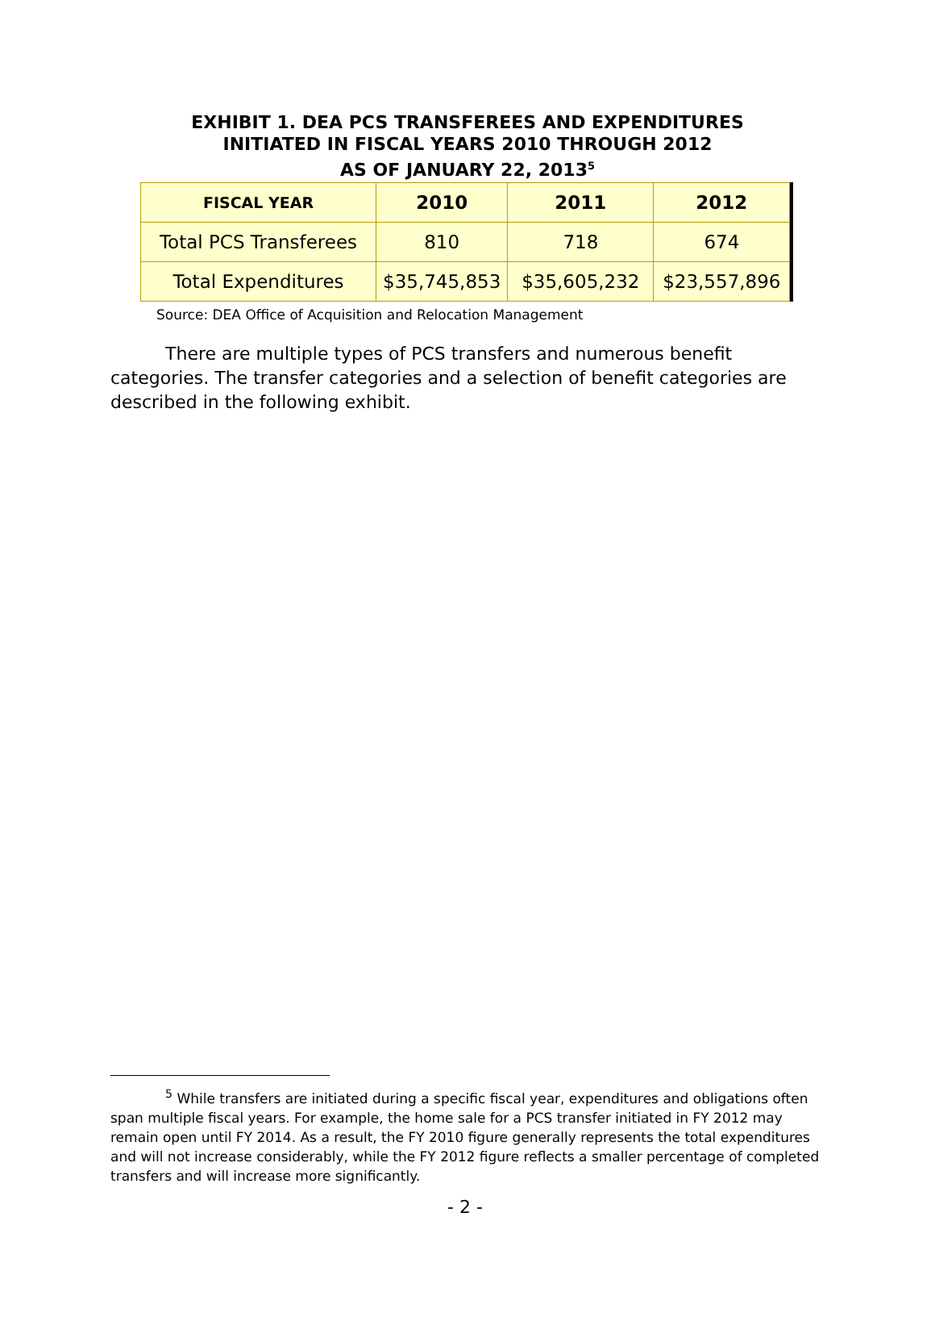EXHIBIT 1. DEA PCS TRANSFEREES AND EXPENDITURES
INITIATED IN FISCAL YEARS 2010 THROUGH 2012
AS OF JANUARY 22, 2013<sup>5</sup>
| FISCAL YEAR | 2010 | 2011 | 2012 |
| --- | --- | --- | --- |
| Total PCS Transferees | 810 | 718 | 674 |
| Total Expenditures | $35,745,853 | $35,605,232 | $23,557,896 |
Source: DEA Office of Acquisition and Relocation Management
There are multiple types of PCS transfers and numerous benefit categories. The transfer categories and a selection of benefit categories are described in the following exhibit.
<sup>5</sup> While transfers are initiated during a specific fiscal year, expenditures and obligations often span multiple fiscal years. For example, the home sale for a PCS transfer initiated in FY 2012 may remain open until FY 2014. As a result, the FY 2010 figure generally represents the total expenditures and will not increase considerably, while the FY 2012 figure reflects a smaller percentage of completed transfers and will increase more significantly.
- 2 -